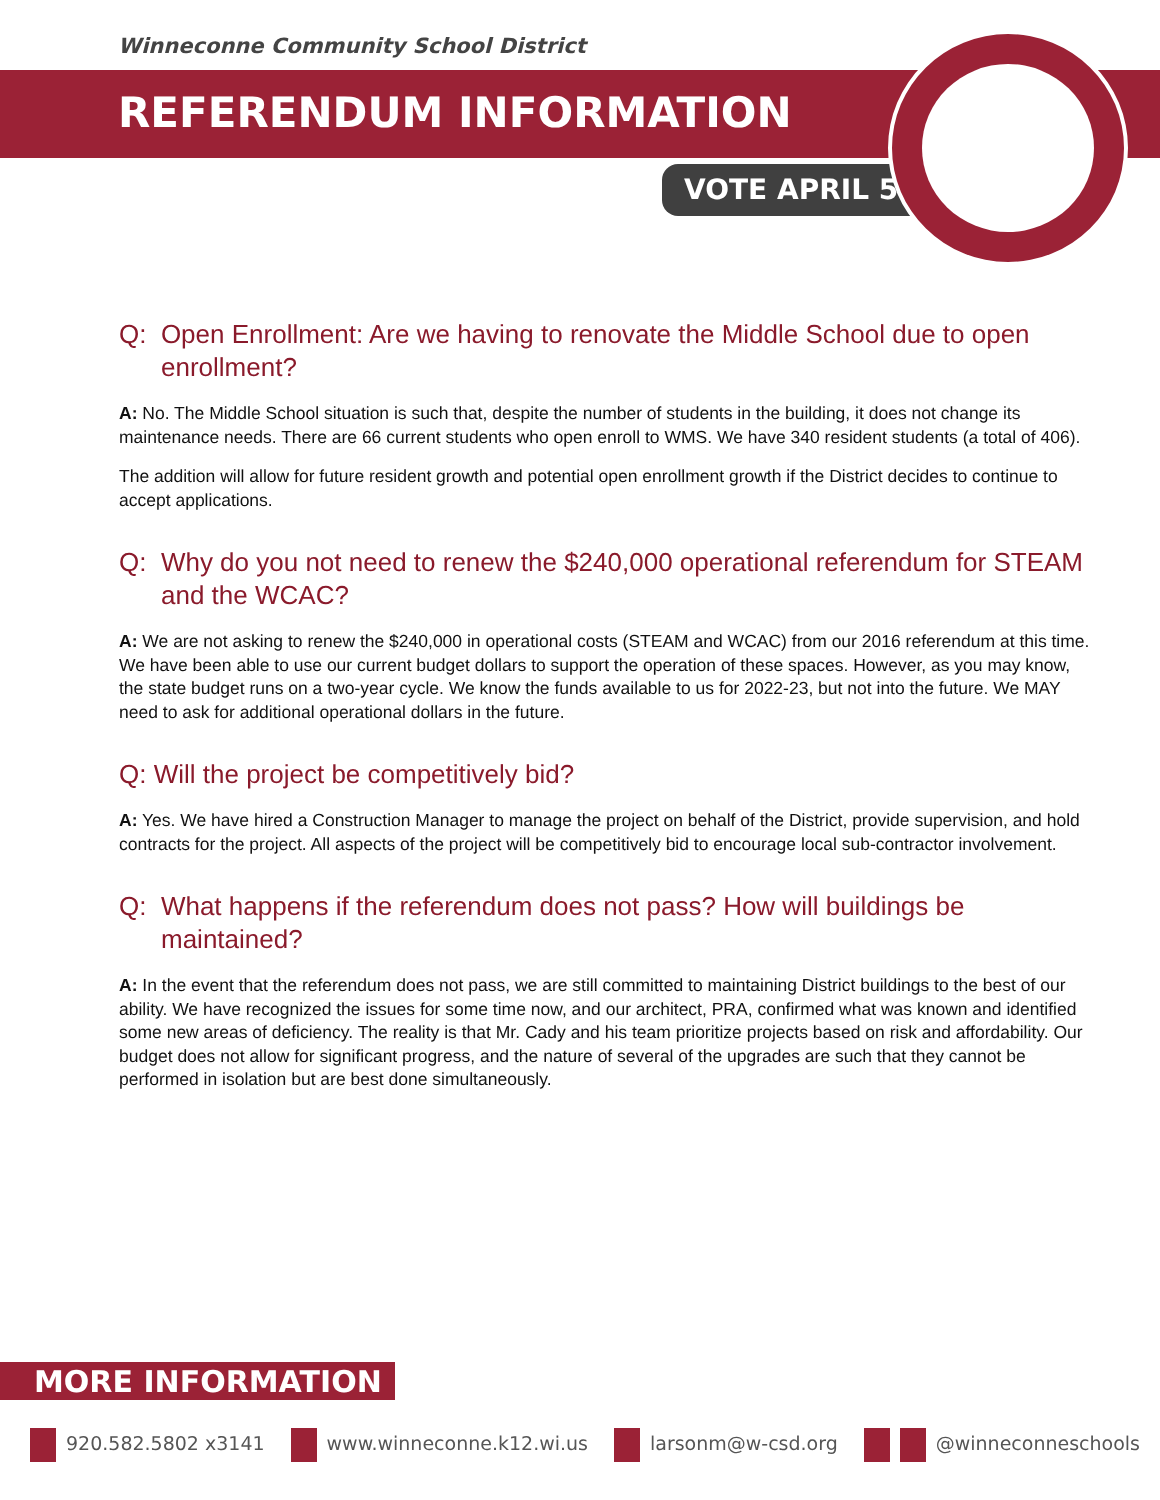Winneconne Community School District
REFERENDUM INFORMATION
VOTE APRIL 5
Q: Open Enrollment: Are we having to renovate the Middle School due to open enrollment?
A: No. The Middle School situation is such that, despite the number of students in the building, it does not change its maintenance needs. There are 66 current students who open enroll to WMS. We have 340 resident students (a total of 406).
The addition will allow for future resident growth and potential open enrollment growth if the District decides to continue to accept applications.
Q: Why do you not need to renew the $240,000 operational referendum for STEAM and the WCAC?
A: We are not asking to renew the $240,000 in operational costs (STEAM and WCAC) from our 2016 referendum at this time. We have been able to use our current budget dollars to support the operation of these spaces. However, as you may know, the state budget runs on a two-year cycle. We know the funds available to us for 2022-23, but not into the future. We MAY need to ask for additional operational dollars in the future.
Q: Will the project be competitively bid?
A: Yes. We have hired a Construction Manager to manage the project on behalf of the District, provide supervision, and hold contracts for the project. All aspects of the project will be competitively bid to encourage local sub-contractor involvement.
Q: What happens if the referendum does not pass? How will buildings be maintained?
A: In the event that the referendum does not pass, we are still committed to maintaining District buildings to the best of our ability. We have recognized the issues for some time now, and our architect, PRA, confirmed what was known and identified some new areas of deficiency. The reality is that Mr. Cady and his team prioritize projects based on risk and affordability. Our budget does not allow for significant progress, and the nature of several of the upgrades are such that they cannot be performed in isolation but are best done simultaneously.
MORE INFORMATION
920.582.5802 x3141 www.winneconne.k12.wi.us larsonm@w-csd.org @winneconneschools